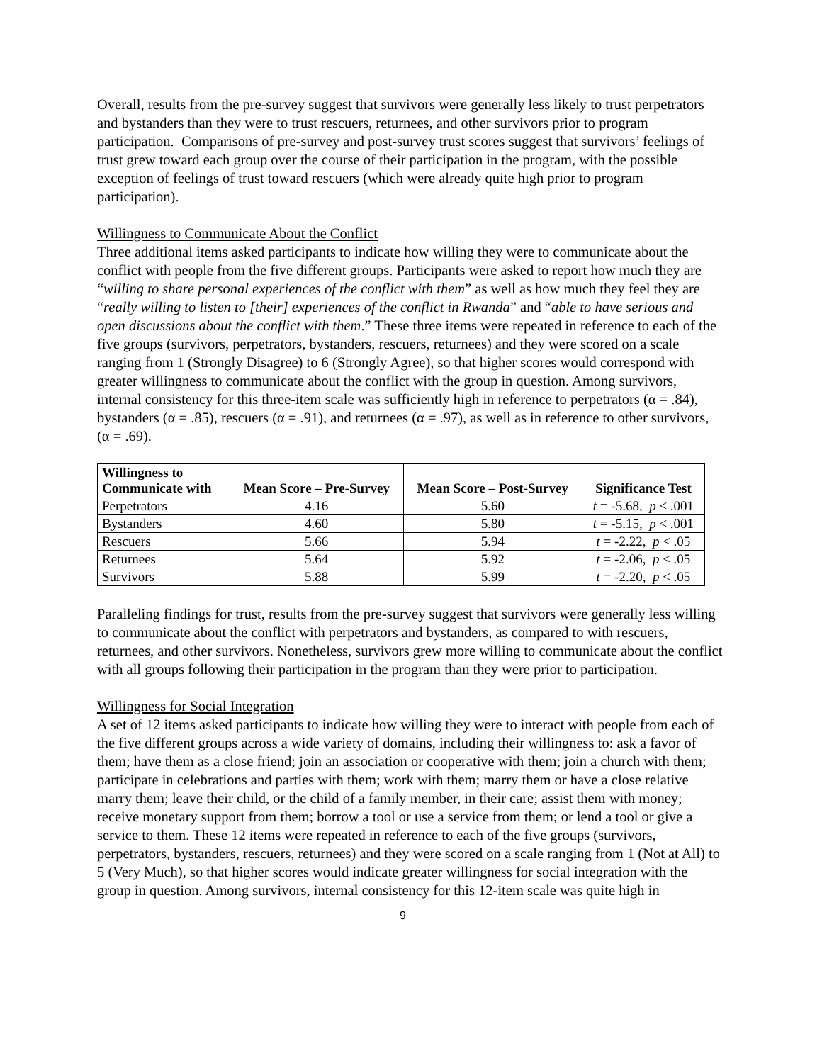Overall, results from the pre-survey suggest that survivors were generally less likely to trust perpetrators and bystanders than they were to trust rescuers, returnees, and other survivors prior to program participation. Comparisons of pre-survey and post-survey trust scores suggest that survivors’ feelings of trust grew toward each group over the course of their participation in the program, with the possible exception of feelings of trust toward rescuers (which were already quite high prior to program participation).
Willingness to Communicate About the Conflict
Three additional items asked participants to indicate how willing they were to communicate about the conflict with people from the five different groups. Participants were asked to report how much they are “willing to share personal experiences of the conflict with them” as well as how much they feel they are “really willing to listen to [their] experiences of the conflict in Rwanda” and “able to have serious and open discussions about the conflict with them.” These three items were repeated in reference to each of the five groups (survivors, perpetrators, bystanders, rescuers, returnees) and they were scored on a scale ranging from 1 (Strongly Disagree) to 6 (Strongly Agree), so that higher scores would correspond with greater willingness to communicate about the conflict with the group in question. Among survivors, internal consistency for this three-item scale was sufficiently high in reference to perpetrators (α = .84), bystanders (α = .85), rescuers (α = .91), and returnees (α = .97), as well as in reference to other survivors, (α = .69).
| Willingness to Communicate with | Mean Score – Pre-Survey | Mean Score – Post-Survey | Significance Test |
| --- | --- | --- | --- |
| Perpetrators | 4.16 | 5.60 | t = -5.68, p < .001 |
| Bystanders | 4.60 | 5.80 | t = -5.15, p < .001 |
| Rescuers | 5.66 | 5.94 | t = -2.22, p < .05 |
| Returnees | 5.64 | 5.92 | t = -2.06, p < .05 |
| Survivors | 5.88 | 5.99 | t = -2.20, p < .05 |
Paralleling findings for trust, results from the pre-survey suggest that survivors were generally less willing to communicate about the conflict with perpetrators and bystanders, as compared to with rescuers, returnees, and other survivors. Nonetheless, survivors grew more willing to communicate about the conflict with all groups following their participation in the program than they were prior to participation.
Willingness for Social Integration
A set of 12 items asked participants to indicate how willing they were to interact with people from each of the five different groups across a wide variety of domains, including their willingness to: ask a favor of them; have them as a close friend; join an association or cooperative with them; join a church with them; participate in celebrations and parties with them; work with them; marry them or have a close relative marry them; leave their child, or the child of a family member, in their care; assist them with money; receive monetary support from them; borrow a tool or use a service from them; or lend a tool or give a service to them. These 12 items were repeated in reference to each of the five groups (survivors, perpetrators, bystanders, rescuers, returnees) and they were scored on a scale ranging from 1 (Not at All) to 5 (Very Much), so that higher scores would indicate greater willingness for social integration with the group in question. Among survivors, internal consistency for this 12-item scale was quite high in
9